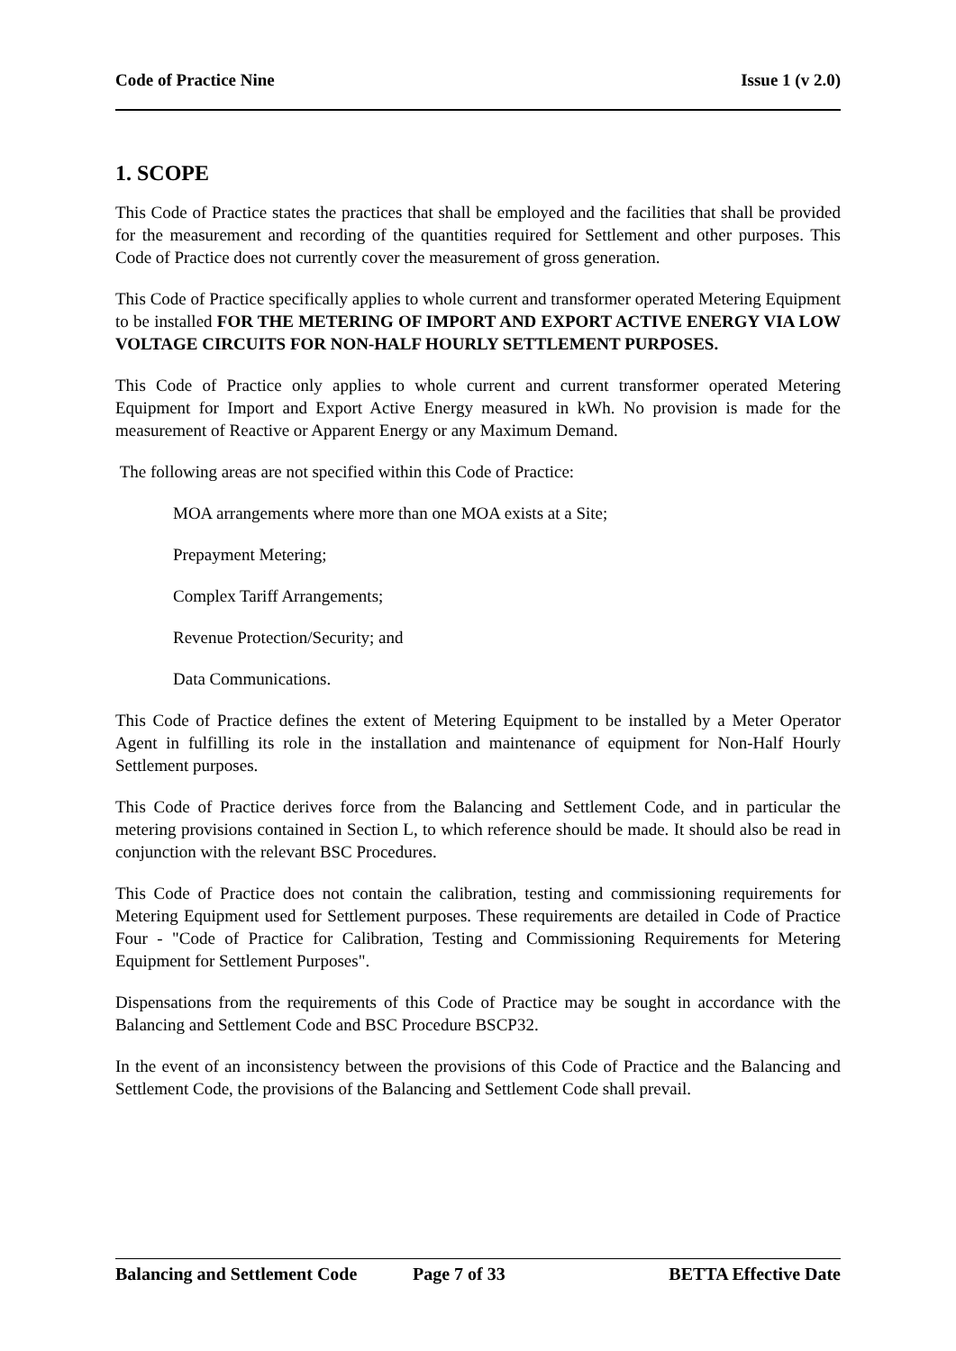Code of Practice Nine Issue 1 (v 2.0)
1. SCOPE
This Code of Practice states the practices that shall be employed and the facilities that shall be provided for the measurement and recording of the quantities required for Settlement and other purposes. This Code of Practice does not currently cover the measurement of gross generation.
This Code of Practice specifically applies to whole current and transformer operated Metering Equipment to be installed FOR THE METERING OF IMPORT AND EXPORT ACTIVE ENERGY VIA LOW VOLTAGE CIRCUITS FOR NON-HALF HOURLY SETTLEMENT PURPOSES.
This Code of Practice only applies to whole current and current transformer operated Metering Equipment for Import and Export Active Energy measured in kWh. No provision is made for the measurement of Reactive or Apparent Energy or any Maximum Demand.
The following areas are not specified within this Code of Practice:
MOA arrangements where more than one MOA exists at a Site;
Prepayment Metering;
Complex Tariff Arrangements;
Revenue Protection/Security; and
Data Communications.
This Code of Practice defines the extent of Metering Equipment to be installed by a Meter Operator Agent in fulfilling its role in the installation and maintenance of equipment for Non-Half Hourly Settlement purposes.
This Code of Practice derives force from the Balancing and Settlement Code, and in particular the metering provisions contained in Section L, to which reference should be made. It should also be read in conjunction with the relevant BSC Procedures.
This Code of Practice does not contain the calibration, testing and commissioning requirements for Metering Equipment used for Settlement purposes. These requirements are detailed in Code of Practice Four - "Code of Practice for Calibration, Testing and Commissioning Requirements for Metering Equipment for Settlement Purposes".
Dispensations from the requirements of this Code of Practice may be sought in accordance with the Balancing and Settlement Code and BSC Procedure BSCP32.
In the event of an inconsistency between the provisions of this Code of Practice and the Balancing and Settlement Code, the provisions of the Balancing and Settlement Code shall prevail.
Balancing and Settlement Code Page 7 of 33 BETTA Effective Date